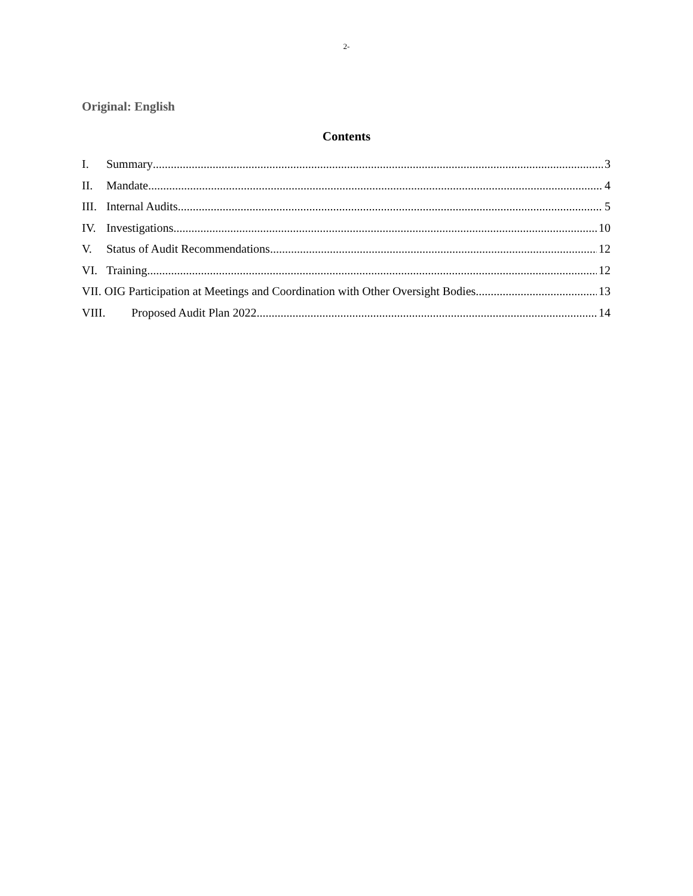2-
Original: English
Contents
I. Summary 3
II. Mandate 4
III. Internal Audits 5
IV. Investigations 10
V. Status of Audit Recommendations 12
VI. Training 12
VII. OIG Participation at Meetings and Coordination with Other Oversight Bodies 13
VIII. Proposed Audit Plan 2022 14